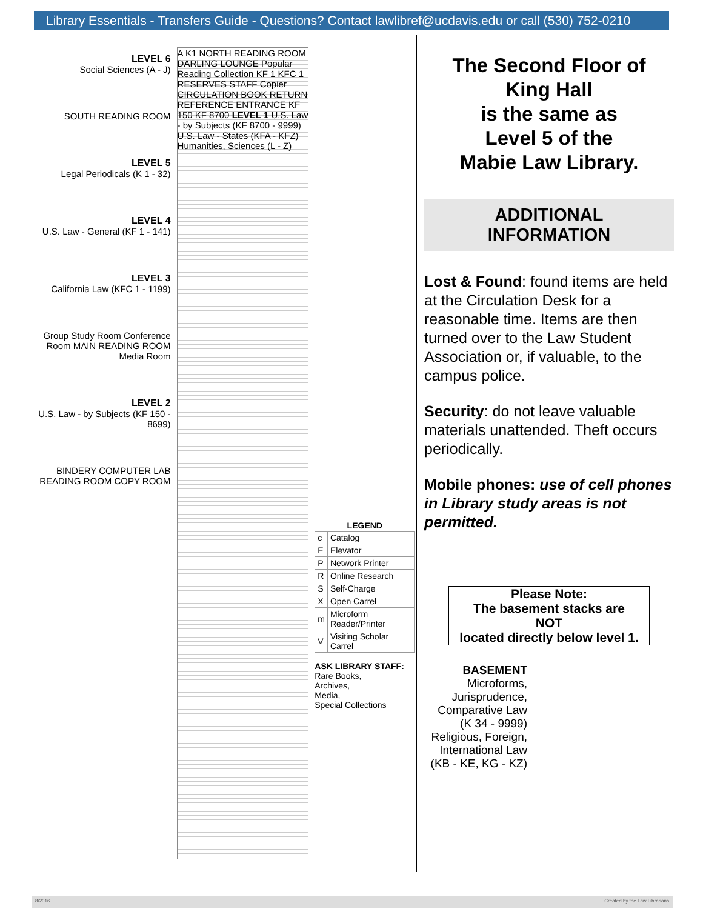Library Essentials - Transfers Guide - Questions? Contact lawlibref@ucdavis.edu or call (530) 752-0210
LEVEL 6
Social Sciences (A - J)
SOUTH READING ROOM
LEVEL 5
Legal Periodicals (K 1 - 32)
LEVEL 4
U.S. Law - General (KF 1 - 141)
LEVEL 3
California Law (KFC 1 - 1199)
Group Study Room Conference Room MAIN READING ROOM Media Room
LEVEL 2
U.S. Law - by Subjects (KF 150 - 8699)
BINDERY COMPUTER LAB READING ROOM COPY ROOM
A K1 NORTH READING ROOM DARLING LOUNGE Popular Reading Collection KF 1 KFC 1 RESERVES STAFF Copier CIRCULATION BOOK RETURN REFERENCE ENTRANCE KF 150 KF 8700 LEVEL 1 U.S. Law - by Subjects (KF 8700 - 9999) U.S. Law - States (KFA - KFZ) Humanities, Sciences (L - Z)
| LEGEND | |
| --- | --- |
| c | Catalog |
| E | Elevator |
| P | Network Printer |
| R | Online Research |
| S | Self-Charge |
| X | Open Carrel |
| m | Microform Reader/Printer |
| V | Visiting Scholar Carrel |
ASK LIBRARY STAFF:
Rare Books,
Archives,
Media,
Special Collections
The Second Floor of
King Hall
is the same as
Level 5 of the
Mabie Law Library.
ADDITIONAL
INFORMATION
Lost & Found: found items are held at the Circulation Desk for a reasonable time. Items are then turned over to the Law Student Association or, if valuable, to the campus police.
Security: do not leave valuable materials unattended. Theft occurs periodically.
Mobile phones: use of cell phones in Library study areas is not permitted.
Please Note:
The basement stacks are
NOT
located directly below level 1.
BASEMENT
Microforms, Jurisprudence, Comparative Law (K 34 - 9999)
Religious, Foreign, International Law (KB - KE, KG - KZ)
8/2016 Created by the Law Librarians